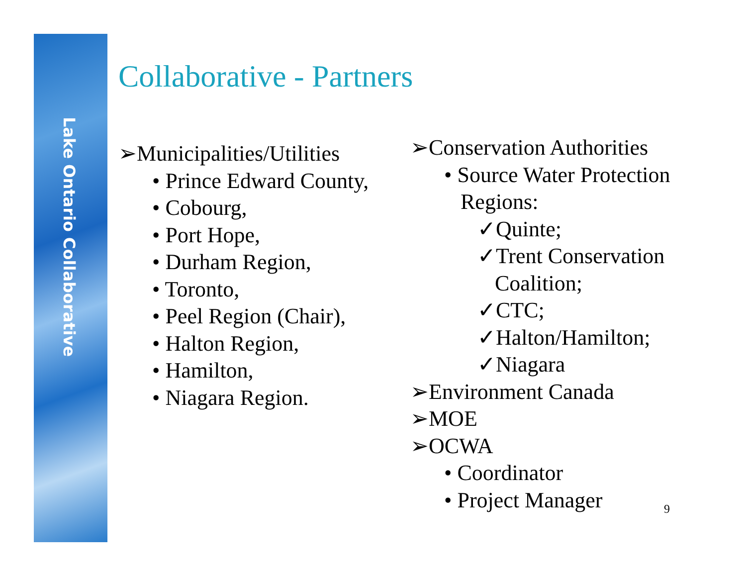Lake Ontario Collaborative
Collaborative - Partners
➢Municipalities/Utilities
• Prince Edward County,
• Cobourg,
• Port Hope,
• Durham Region,
• Toronto,
• Peel Region (Chair),
• Halton Region,
• Hamilton,
• Niagara Region.
➢Conservation Authorities
• Source Water Protection
Regions:
✓Quinte;
✓Trent Conservation
Coalition;
✓CTC;
✓Halton/Hamilton;
✓Niagara
➢Environment Canada
➢MOE
➢OCWA
• Coordinator
• Project Manager
9